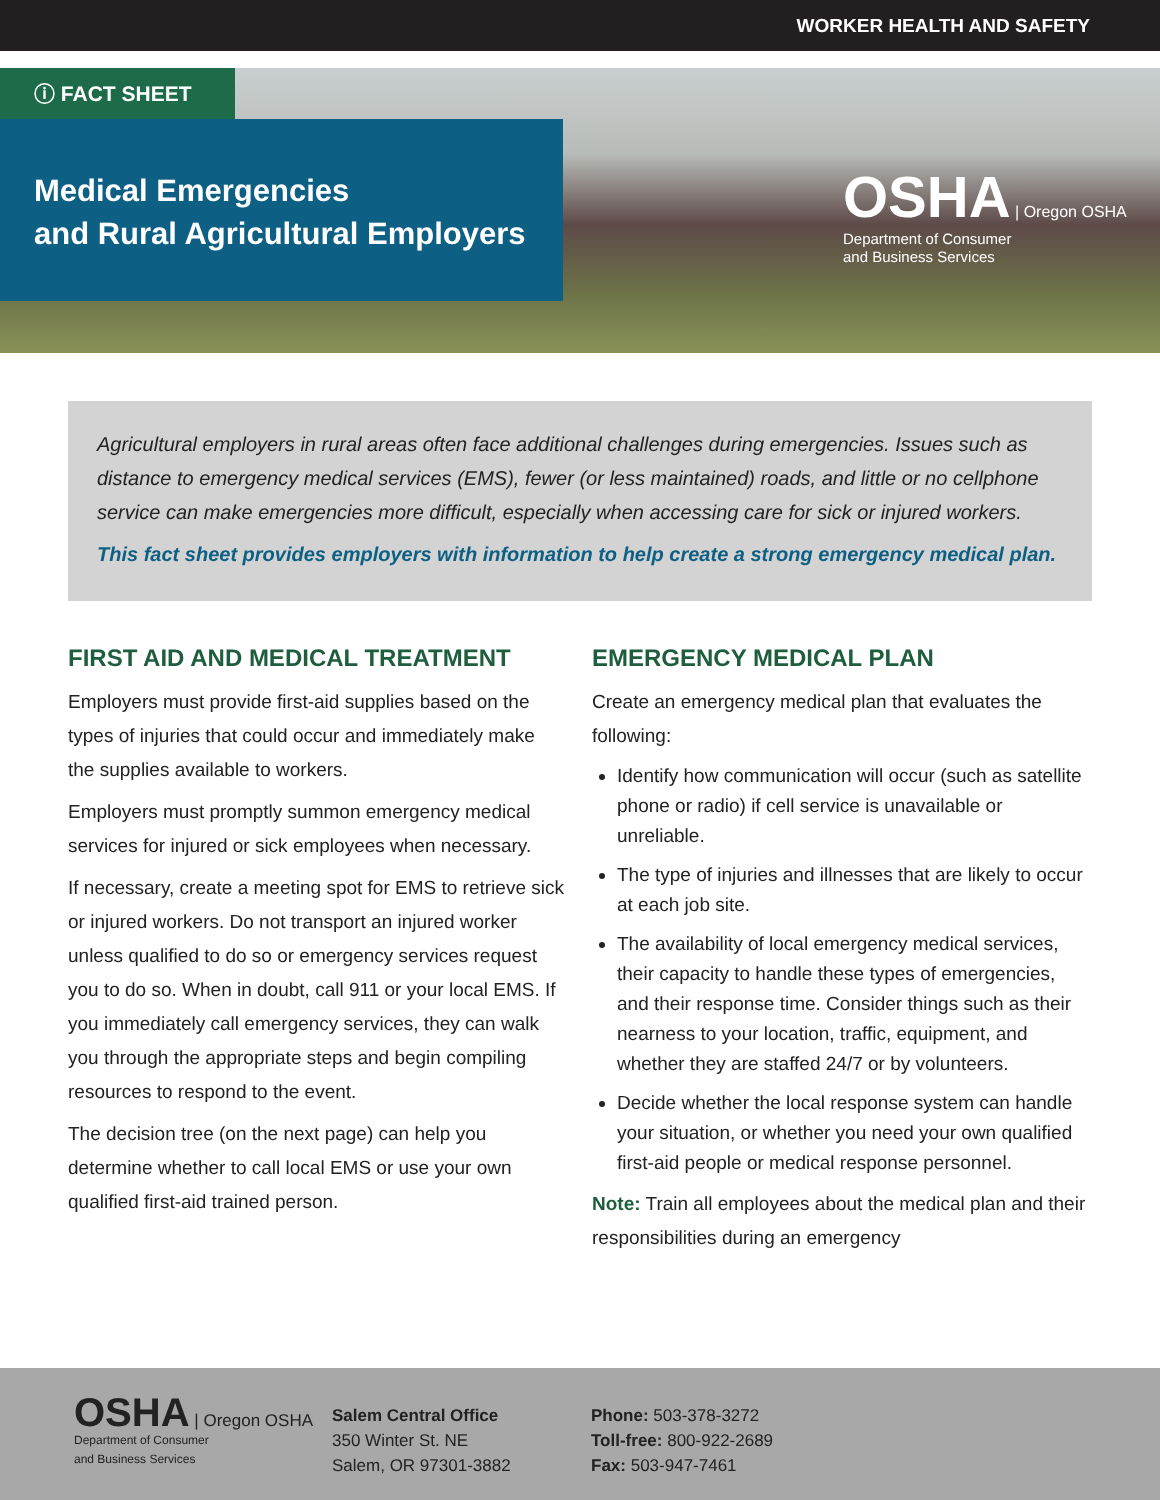WORKER HEALTH AND SAFETY
ⓘ FACT SHEET
Medical Emergencies
and Rural Agricultural Employers
OSHA | Oregon OSHA
Department of Consumer
and Business Services
Agricultural employers in rural areas often face additional challenges during emergencies. Issues such as distance to emergency medical services (EMS), fewer (or less maintained) roads, and little or no cellphone service can make emergencies more difficult, especially when accessing care for sick or injured workers.
This fact sheet provides employers with information to help create a strong emergency medical plan.
FIRST AID AND MEDICAL TREATMENT
Employers must provide first-aid supplies based on the types of injuries that could occur and immediately make the supplies available to workers.
Employers must promptly summon emergency medical services for injured or sick employees when necessary.
If necessary, create a meeting spot for EMS to retrieve sick or injured workers. Do not transport an injured worker unless qualified to do so or emergency services request you to do so. When in doubt, call 911 or your local EMS. If you immediately call emergency services, they can walk you through the appropriate steps and begin compiling resources to respond to the event.
The decision tree (on the next page) can help you determine whether to call local EMS or use your own qualified first-aid trained person.
EMERGENCY MEDICAL PLAN
Create an emergency medical plan that evaluates the following:
Identify how communication will occur (such as satellite phone or radio) if cell service is unavailable or unreliable.
The type of injuries and illnesses that are likely to occur at each job site.
The availability of local emergency medical services, their capacity to handle these types of emergencies, and their response time. Consider things such as their nearness to your location, traffic, equipment, and whether they are staffed 24/7 or by volunteers.
Decide whether the local response system can handle your situation, or whether you need your own qualified first-aid people or medical response personnel.
Note: Train all employees about the medical plan and their responsibilities during an emergency
OSHA | Oregon OSHA
Department of Consumer
and Business Services
Salem Central Office
350 Winter St. NE
Salem, OR 97301-3882
Phone: 503-378-3272
Toll-free: 800-922-2689
Fax: 503-947-7461